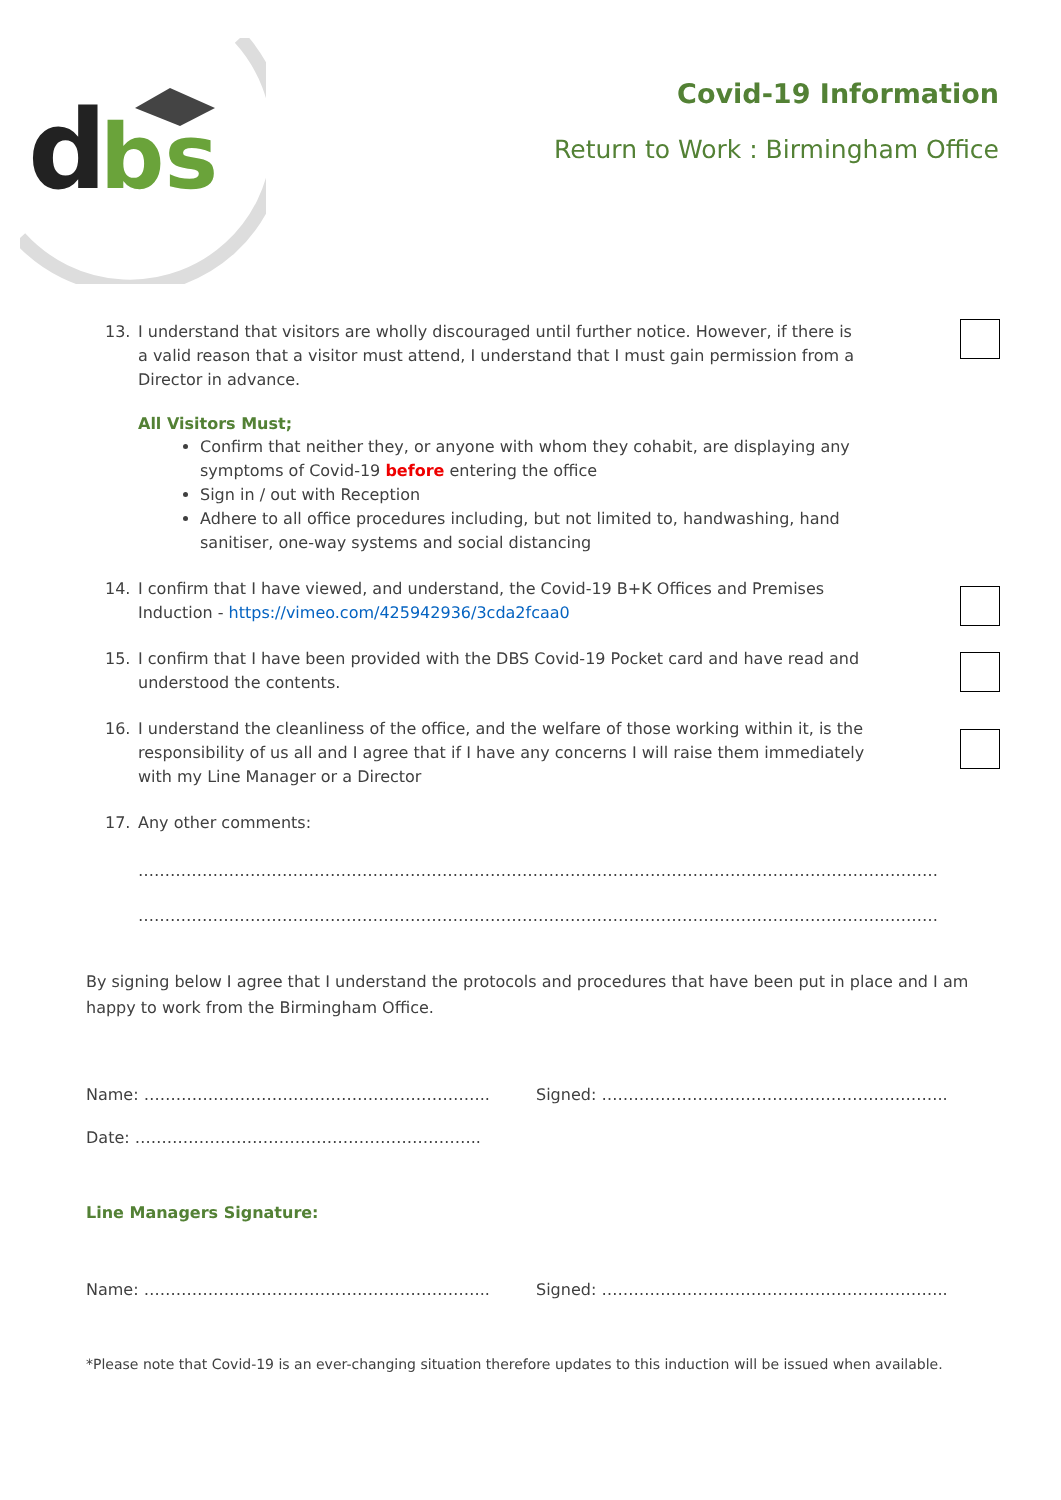d
bs
Covid-19 Information
Return to Work : Birmingham Office
13. I understand that visitors are wholly discouraged until further notice. However, if there is a valid reason that a visitor must attend, I understand that I must gain permission from a Director in advance.
All Visitors Must;
Confirm that neither they, or anyone with whom they cohabit, are displaying any symptoms of Covid-19 before entering the office
Sign in / out with Reception
Adhere to all office procedures including, but not limited to, handwashing, hand sanitiser, one-way systems and social distancing
14. I confirm that I have viewed, and understand, the Covid-19 B+K Offices and Premises Induction - https://vimeo.com/425942936/3cda2fcaa0
15. I confirm that I have been provided with the DBS Covid-19 Pocket card and have read and understood the contents.
16. I understand the cleanliness of the office, and the welfare of those working within it, is the responsibility of us all and I agree that if I have any concerns I will raise them immediately with my Line Manager or a Director
17. Any other comments:
……………………………………………………………………………………………………………………………………
……………………………………………………………………………………………………………………………………
By signing below I agree that I understand the protocols and procedures that have been put in place and I am happy to work from the Birmingham Office.
Name: ……………………………………………………….. Signed: ………………………………………………………..
Date: ………………………………………………………..
Line Managers Signature:
Name: ……………………………………………………….. Signed: ………………………………………………………..
*Please note that Covid-19 is an ever-changing situation therefore updates to this induction will be issued when available.